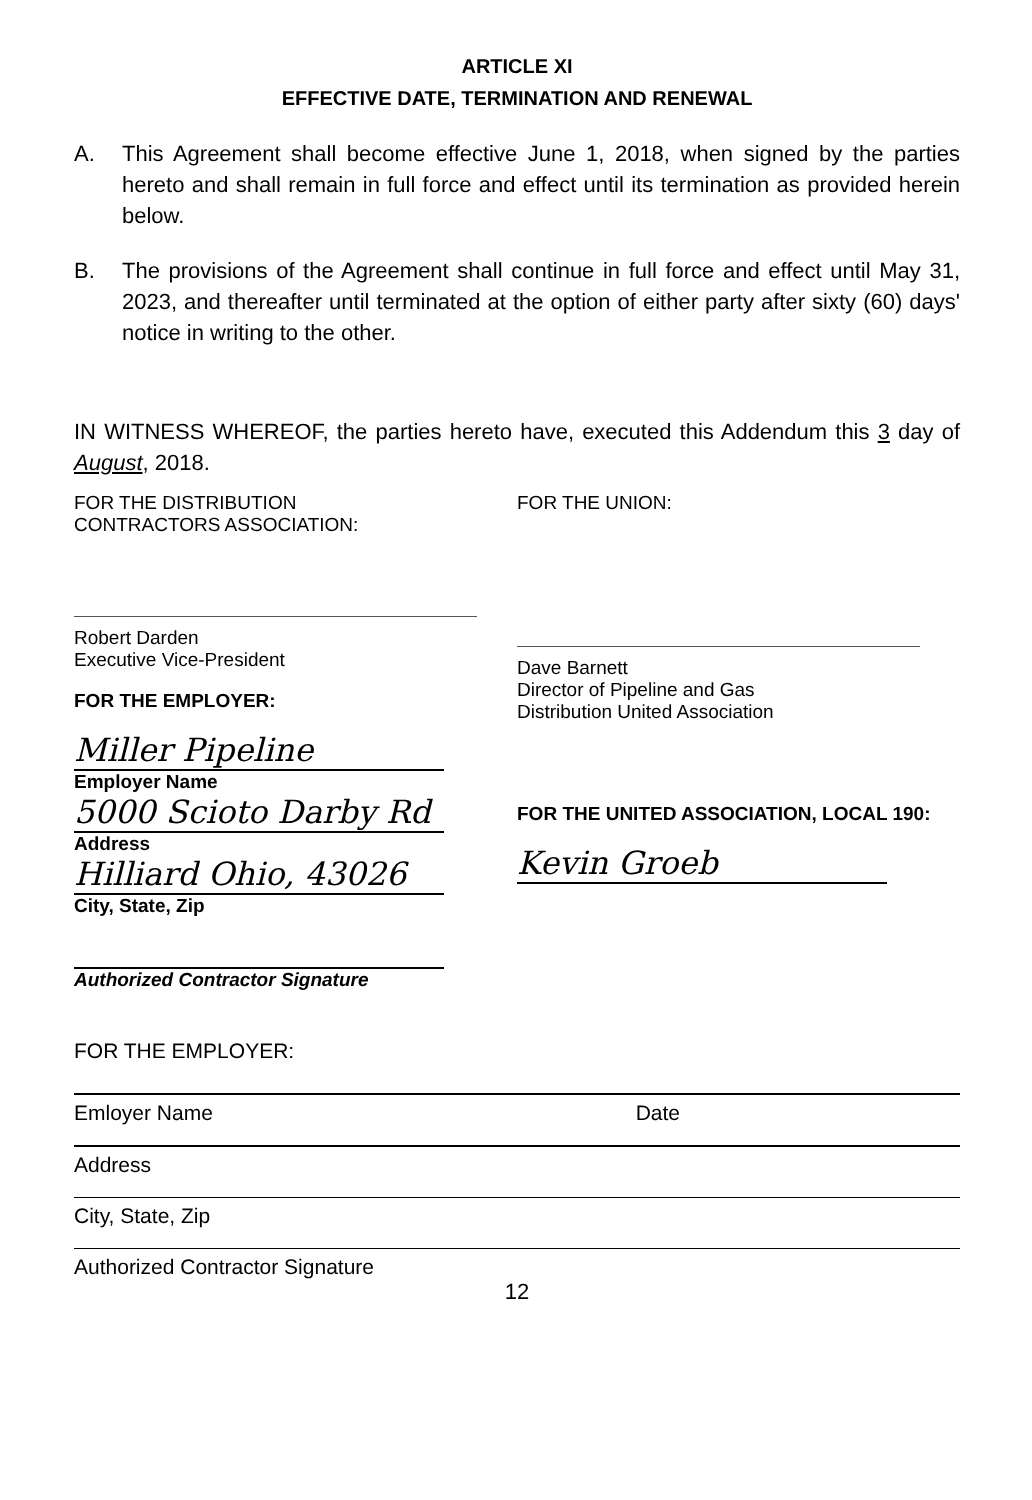ARTICLE XI
EFFECTIVE DATE, TERMINATION AND RENEWAL
A. This Agreement shall become effective June 1, 2018, when signed by the parties hereto and shall remain in full force and effect until its termination as provided herein below.
B. The provisions of the Agreement shall continue in full force and effect until May 31, 2023, and thereafter until terminated at the option of either party after sixty (60) days' notice in writing to the other.
IN WITNESS WHEREOF, the parties hereto have, executed this Addendum this 3 day of August, 2018.
FOR THE DISTRIBUTION
CONTRACTORS ASSOCIATION:
Robert Darden
Executive Vice-President
FOR THE EMPLOYER:
Miller Pipeline
Employer Name
5000 Scioto Darby Rd
Address
Hilliard Ohio, 43026
City, State, Zip
Authorized Contractor Signature
FOR THE UNION:
Dave Barnett
Director of Pipeline and Gas
Distribution United Association
FOR THE UNITED ASSOCIATION, LOCAL 190:
Kevin Groeb
FOR THE EMPLOYER:
Emloyer Name Date
Address
City, State, Zip
Authorized Contractor Signature
12